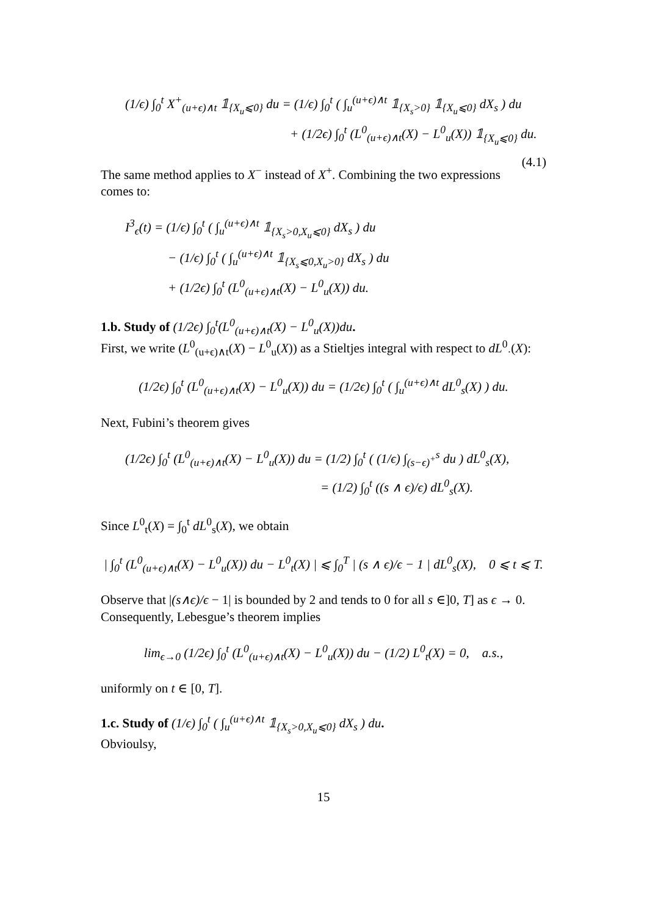(1/ϵ) ∫<sub>0</sub><sup>t</sup> X<sup>+</sup><sub>(u+ϵ)∧t</sub> 𝟙<sub>{X<sub>u</sub>⩽0}</sub> du = (1/ϵ) ∫<sub>0</sub><sup>t</sup> ( ∫<sub>u</sub><sup>(u+ϵ)∧t</sup> 𝟙<sub>{X<sub>s</sub>>0}</sub> 𝟙<sub>{X<sub>u</sub>⩽0}</sub> dX<sub>s</sub> ) du
+ (1/2ϵ) ∫<sub>0</sub><sup>t</sup> (L<sup>0</sup><sub>(u+ϵ)∧t</sub>(X) − L<sup>0</sup><sub>u</sub>(X)) 𝟙<sub>{X<sub>u</sub>⩽0}</sub> du. (4.1)
The same method applies to X<sup>−</sup> instead of X<sup>+</sup>. Combining the two expressions comes to:
I<sup>3</sup><sub>ϵ</sub>(t) = (1/ϵ) ∫<sub>0</sub><sup>t</sup> ( ∫<sub>u</sub><sup>(u+ϵ)∧t</sup> 𝟙<sub>{X<sub>s</sub>>0,X<sub>u</sub>⩽0}</sub> dX<sub>s</sub> ) du
− (1/ϵ) ∫<sub>0</sub><sup>t</sup> ( ∫<sub>u</sub><sup>(u+ϵ)∧t</sup> 𝟙<sub>{X<sub>s</sub>⩽0,X<sub>u</sub>>0}</sub> dX<sub>s</sub> ) du
+ (1/2ϵ) ∫<sub>0</sub><sup>t</sup> (L<sup>0</sup><sub>(u+ϵ)∧t</sub>(X) − L<sup>0</sup><sub>u</sub>(X)) du.
1.b. Study of (1/2ϵ) ∫<sub>0</sub><sup>t</sup>(L<sup>0</sup><sub>(u+ϵ)∧t</sub>(X) − L<sup>0</sup><sub>u</sub>(X))du.
First, we write (L<sup>0</sup><sub>(u+ϵ)∧t</sub>(X) − L<sup>0</sup><sub>u</sub>(X)) as a Stieltjes integral with respect to dL<sup>0</sup><sub>·</sub>(X):
(1/2ϵ) ∫<sub>0</sub><sup>t</sup> (L<sup>0</sup><sub>(u+ϵ)∧t</sub>(X) − L<sup>0</sup><sub>u</sub>(X)) du = (1/2ϵ) ∫<sub>0</sub><sup>t</sup> ( ∫<sub>u</sub><sup>(u+ϵ)∧t</sup> dL<sup>0</sup><sub>s</sub>(X) ) du.
Next, Fubini’s theorem gives
(1/2ϵ) ∫<sub>0</sub><sup>t</sup> (L<sup>0</sup><sub>(u+ϵ)∧t</sub>(X) − L<sup>0</sup><sub>u</sub>(X)) du = (1/2) ∫<sub>0</sub><sup>t</sup> ( (1/ϵ) ∫<sub>(s−ϵ)<sup>+</sup></sub><sup>s</sup> du ) dL<sup>0</sup><sub>s</sub>(X),
= (1/2) ∫<sub>0</sub><sup>t</sup> ((s ∧ ϵ)/ϵ) dL<sup>0</sup><sub>s</sub>(X).
Since L<sup>0</sup><sub>t</sub>(X) = ∫<sub>0</sub><sup>t</sup> dL<sup>0</sup><sub>s</sub>(X), we obtain
| ∫<sub>0</sub><sup>t</sup> (L<sup>0</sup><sub>(u+ϵ)∧t</sub>(X) − L<sup>0</sup><sub>u</sub>(X)) du − L<sup>0</sup><sub>t</sub>(X) | ⩽ ∫<sub>0</sub><sup>T</sup> | (s ∧ ϵ)/ϵ − 1 | dL<sup>0</sup><sub>s</sub>(X), 0 ⩽ t ⩽ T.
Observe that |(s∧ϵ)/ϵ − 1| is bounded by 2 and tends to 0 for all s ∈]0, T] as ϵ → 0. Consequently, Lebesgue’s theorem implies
lim<sub>ϵ→0</sub> (1/2ϵ) ∫<sub>0</sub><sup>t</sup> (L<sup>0</sup><sub>(u+ϵ)∧t</sub>(X) − L<sup>0</sup><sub>u</sub>(X)) du − (1/2) L<sup>0</sup><sub>t</sub>(X) = 0, a.s.,
uniformly on t ∈ [0, T].
1.c. Study of (1/ϵ) ∫<sub>0</sub><sup>t</sup> ( ∫<sub>u</sub><sup>(u+ϵ)∧t</sup> 𝟙<sub>{X<sub>s</sub>>0,X<sub>u</sub>⩽0}</sub> dX<sub>s</sub> ) du.
Obvioulsy,
15